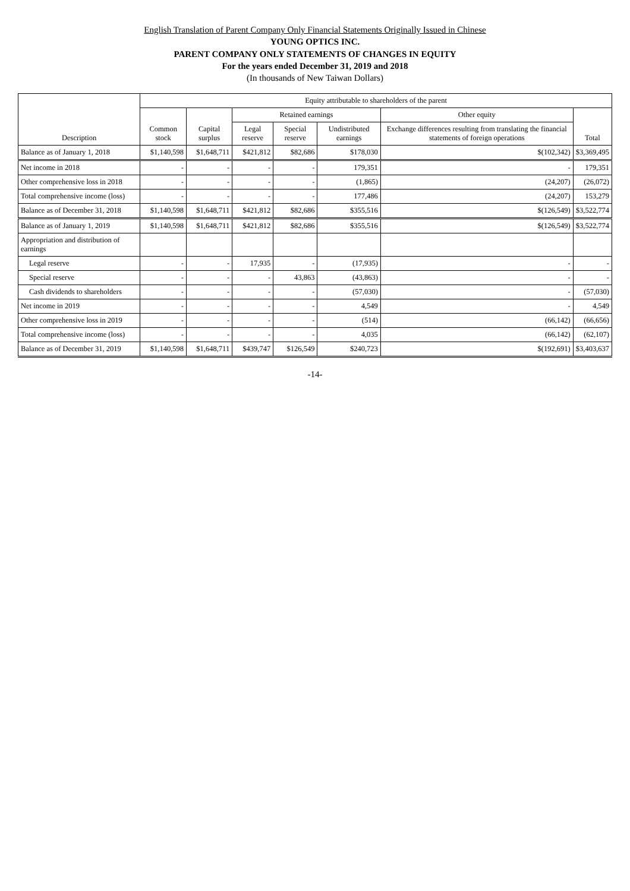English Translation of Parent Company Only Financial Statements Originally Issued in Chinese
YOUNG OPTICS INC.
PARENT COMPANY ONLY STATEMENTS OF CHANGES IN EQUITY
For the years ended December 31, 2019 and 2018
(In thousands of New Taiwan Dollars)
| Description | Equity attributable to shareholders of the parent | | | | | | |
| --- | --- | --- | --- | --- | --- | --- | --- |
| | Common stock | Capital surplus | Retained earnings | | | Other equity | Total |
| | | | Legal reserve | Special reserve | Undistributed earnings | Exchange differences resulting from translating the financial statements of foreign operations | |
| Balance as of January 1, 2018 | $1,140,598 | $1,648,711 | $421,812 | $82,686 | $178,030 | $(102,342) | $3,369,495 |
| Net income in 2018 | - | - | - | - | 179,351 | - | 179,351 |
| Other comprehensive loss in 2018 | - | - | - | - | (1,865) | (24,207) | (26,072) |
| Total comprehensive income (loss) | - | - | - | - | 177,486 | (24,207) | 153,279 |
| Balance as of December 31, 2018 | $1,140,598 | $1,648,711 | $421,812 | $82,686 | $355,516 | $(126,549) | $3,522,774 |
| Balance as of January 1, 2019 | $1,140,598 | $1,648,711 | $421,812 | $82,686 | $355,516 | $(126,549) | $3,522,774 |
| Appropriation and distribution of earnings | | | | | | | |
| Legal reserve | - | - | 17,935 | - | (17,935) | - | - |
| Special reserve | - | - | - | 43,863 | (43,863) | - | - |
| Cash dividends to shareholders | - | - | - | - | (57,030) | - | (57,030) |
| Net income in 2019 | - | - | - | - | 4,549 | - | 4,549 |
| Other comprehensive loss in 2019 | - | - | - | - | (514) | (66,142) | (66,656) |
| Total comprehensive income (loss) | - | - | - | - | 4,035 | (66,142) | (62,107) |
| Balance as of December 31, 2019 | $1,140,598 | $1,648,711 | $439,747 | $126,549 | $240,723 | $(192,691) | $3,403,637 |
-14-